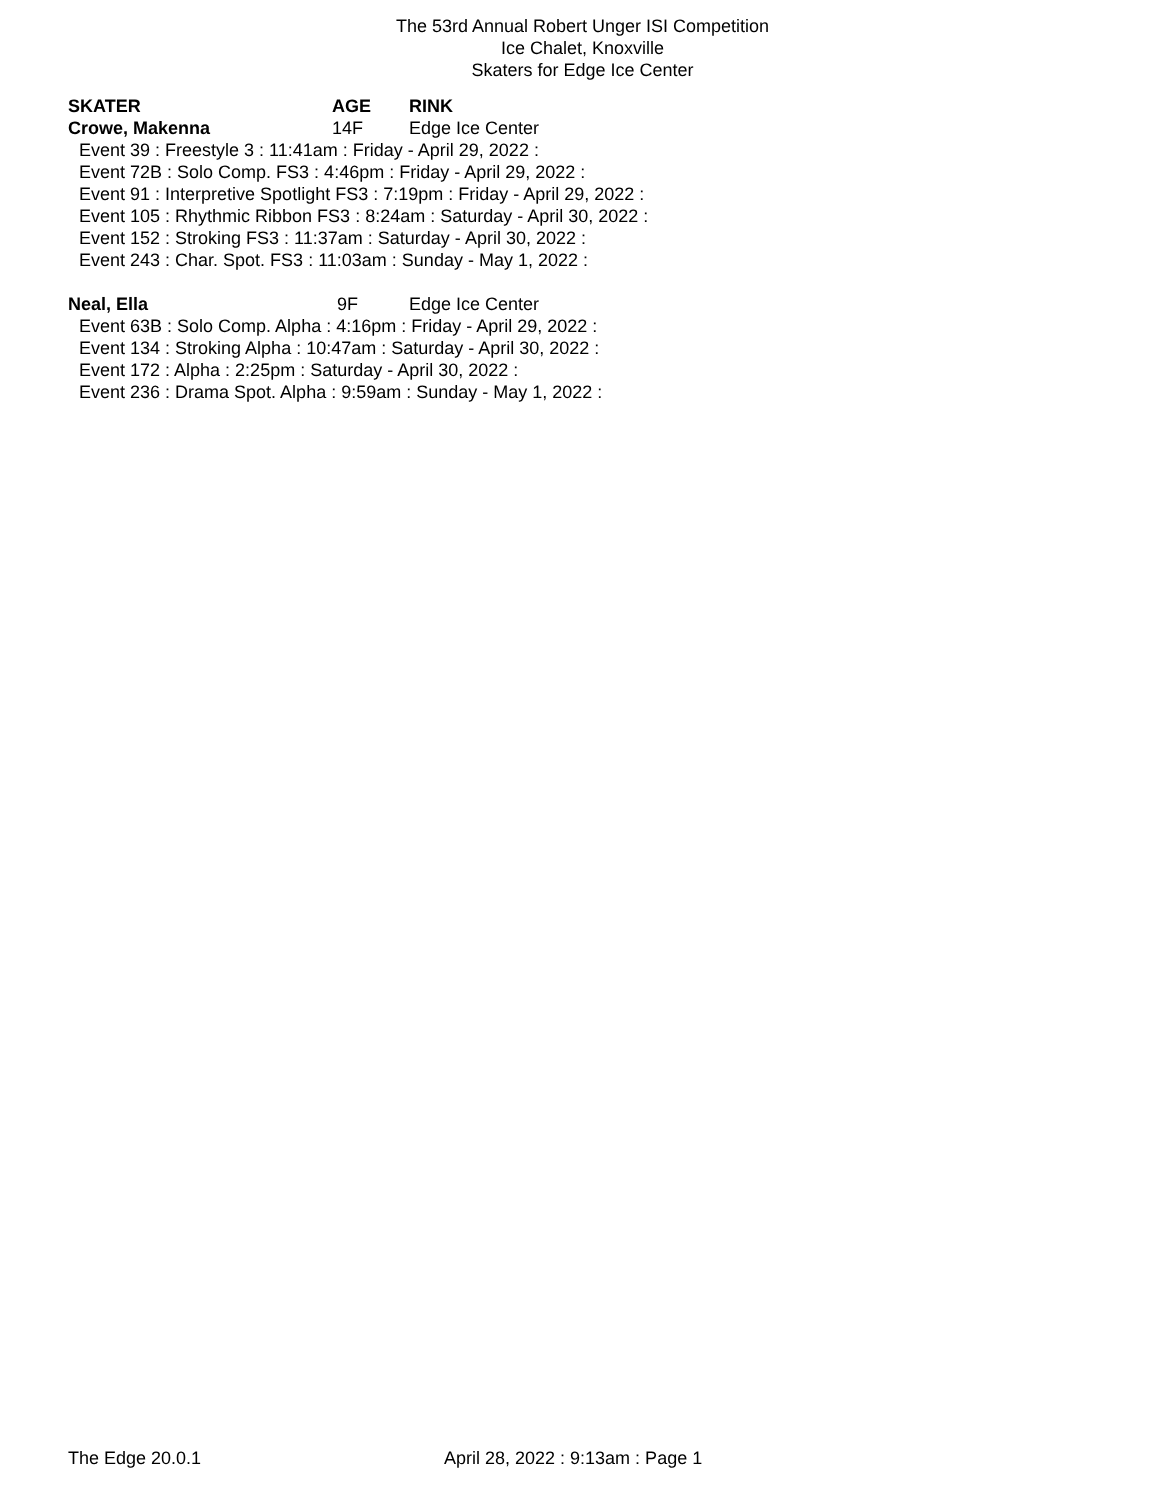The 53rd Annual Robert Unger ISI Competition
Ice Chalet, Knoxville
Skaters for Edge Ice Center
| SKATER | AGE | RINK |
| --- | --- | --- |
| Crowe, Makenna | 14F | Edge Ice Center |
| Event 39 : Freestyle 3 : 11:41am : Friday - April 29, 2022 : | | |
| Event 72B : Solo Comp. FS3 : 4:46pm : Friday - April 29, 2022 : | | |
| Event 91 : Interpretive Spotlight FS3 : 7:19pm : Friday - April 29, 2022 : | | |
| Event 105 : Rhythmic Ribbon FS3 : 8:24am : Saturday - April 30, 2022 : | | |
| Event 152 : Stroking FS3 : 11:37am : Saturday - April 30, 2022 : | | |
| Event 243 : Char. Spot. FS3 : 11:03am : Sunday - May 1, 2022 : | | |
| Neal, Ella | 9F | Edge Ice Center |
| Event 63B : Solo Comp. Alpha : 4:16pm : Friday - April 29, 2022 : | | |
| Event 134 : Stroking Alpha : 10:47am : Saturday - April 30, 2022 : | | |
| Event 172 : Alpha : 2:25pm : Saturday - April 30, 2022 : | | |
| Event 236 : Drama Spot. Alpha : 9:59am : Sunday - May 1, 2022 : | | |
The Edge 20.0.1 April 28, 2022 : 9:13am : Page 1